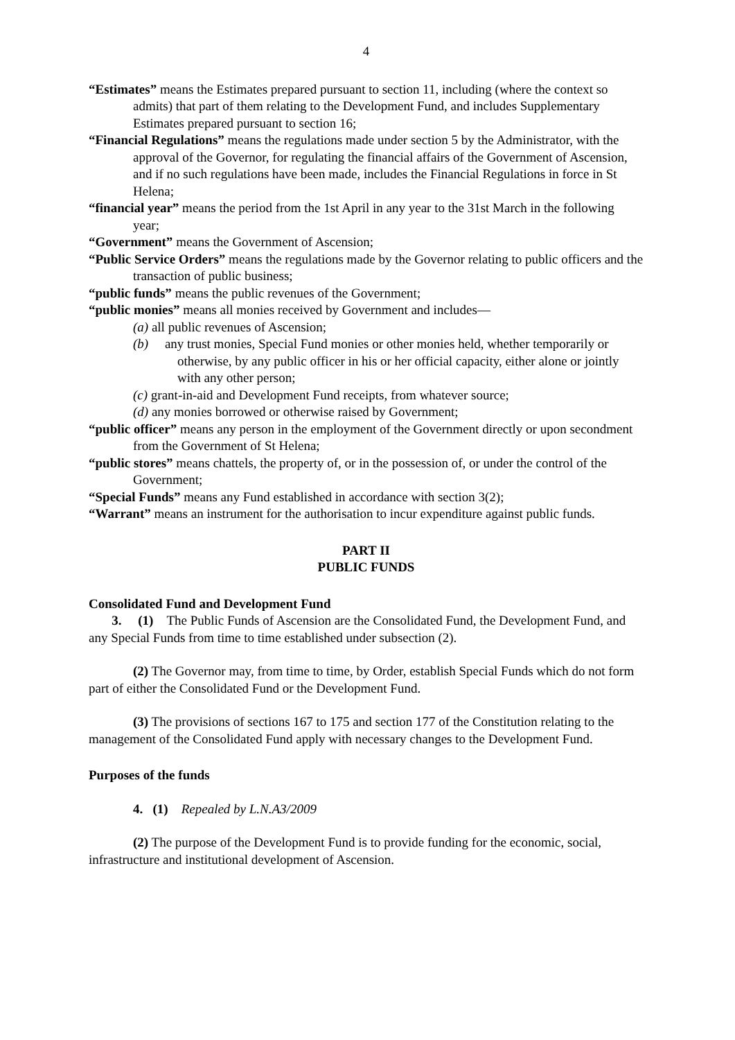4
“Estimates” means the Estimates prepared pursuant to section 11, including (where the context so admits) that part of them relating to the Development Fund, and includes Supplementary Estimates prepared pursuant to section 16;
“Financial Regulations” means the regulations made under section 5 by the Administrator, with the approval of the Governor, for regulating the financial affairs of the Government of Ascension, and if no such regulations have been made, includes the Financial Regulations in force in St Helena;
“financial year” means the period from the 1st April in any year to the 31st March in the following year;
“Government” means the Government of Ascension;
“Public Service Orders” means the regulations made by the Governor relating to public officers and the transaction of public business;
“public funds” means the public revenues of the Government;
“public monies” means all monies received by Government and includes—
(a) all public revenues of Ascension;
(b) any trust monies, Special Fund monies or other monies held, whether temporarily or otherwise, by any public officer in his or her official capacity, either alone or jointly with any other person;
(c) grant-in-aid and Development Fund receipts, from whatever source;
(d) any monies borrowed or otherwise raised by Government;
“public officer” means any person in the employment of the Government directly or upon secondment from the Government of St Helena;
“public stores” means chattels, the property of, or in the possession of, or under the control of the Government;
“Special Funds” means any Fund established in accordance with section 3(2);
“Warrant” means an instrument for the authorisation to incur expenditure against public funds.
PART II
PUBLIC FUNDS
Consolidated Fund and Development Fund
3. (1) The Public Funds of Ascension are the Consolidated Fund, the Development Fund, and any Special Funds from time to time established under subsection (2).
(2) The Governor may, from time to time, by Order, establish Special Funds which do not form part of either the Consolidated Fund or the Development Fund.
(3) The provisions of sections 167 to 175 and section 177 of the Constitution relating to the management of the Consolidated Fund apply with necessary changes to the Development Fund.
Purposes of the funds
4. (1) Repealed by L.N.A3/2009
(2) The purpose of the Development Fund is to provide funding for the economic, social, infrastructure and institutional development of Ascension.